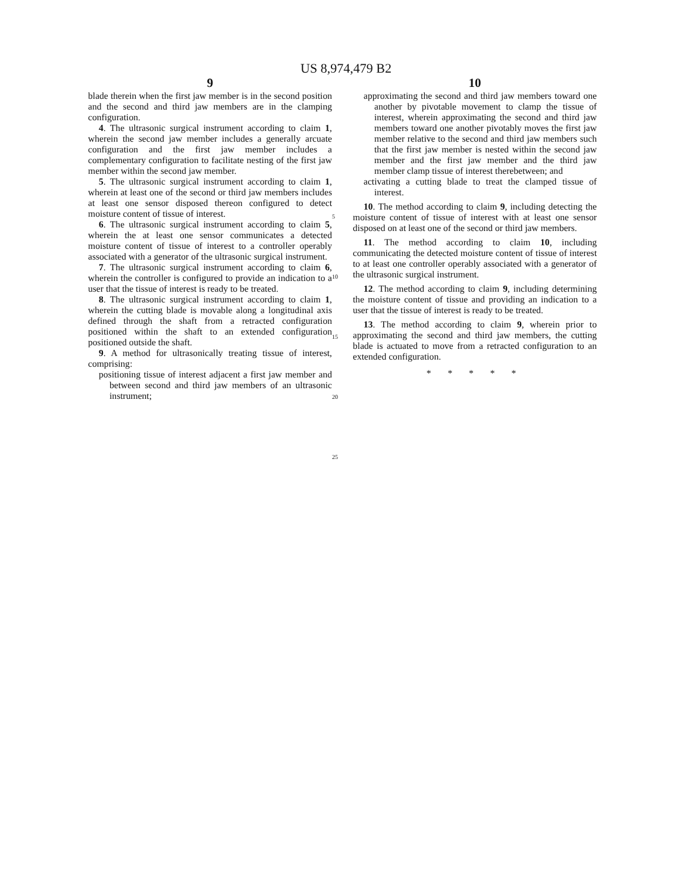US 8,974,479 B2
9
blade therein when the first jaw member is in the second position and the second and third jaw members are in the clamping configuration.
4. The ultrasonic surgical instrument according to claim 1, wherein the second jaw member includes a generally arcuate configuration and the first jaw member includes a complementary configuration to facilitate nesting of the first jaw member within the second jaw member.
5. The ultrasonic surgical instrument according to claim 1, wherein at least one of the second or third jaw members includes at least one sensor disposed thereon configured to detect moisture content of tissue of interest.
6. The ultrasonic surgical instrument according to claim 5, wherein the at least one sensor communicates a detected moisture content of tissue of interest to a controller operably associated with a generator of the ultrasonic surgical instrument.
7. The ultrasonic surgical instrument according to claim 6, wherein the controller is configured to provide an indication to a user that the tissue of interest is ready to be treated.
8. The ultrasonic surgical instrument according to claim 1, wherein the cutting blade is movable along a longitudinal axis defined through the shaft from a retracted configuration positioned within the shaft to an extended configuration positioned outside the shaft.
9. A method for ultrasonically treating tissue of interest, comprising:
positioning tissue of interest adjacent a first jaw member and between second and third jaw members of an ultrasonic instrument;
5
10
15
20
25
10
approximating the second and third jaw members toward one another by pivotable movement to clamp the tissue of interest, wherein approximating the second and third jaw members toward one another pivotably moves the first jaw member relative to the second and third jaw members such that the first jaw member is nested within the second jaw member and the first jaw member and the third jaw member clamp tissue of interest therebetween; and
activating a cutting blade to treat the clamped tissue of interest.
10. The method according to claim 9, including detecting the moisture content of tissue of interest with at least one sensor disposed on at least one of the second or third jaw members.
11. The method according to claim 10, including communicating the detected moisture content of tissue of interest to at least one controller operably associated with a generator of the ultrasonic surgical instrument.
12. The method according to claim 9, including determining the moisture content of tissue and providing an indication to a user that the tissue of interest is ready to be treated.
13. The method according to claim 9, wherein prior to approximating the second and third jaw members, the cutting blade is actuated to move from a retracted configuration to an extended configuration.
* * * * *